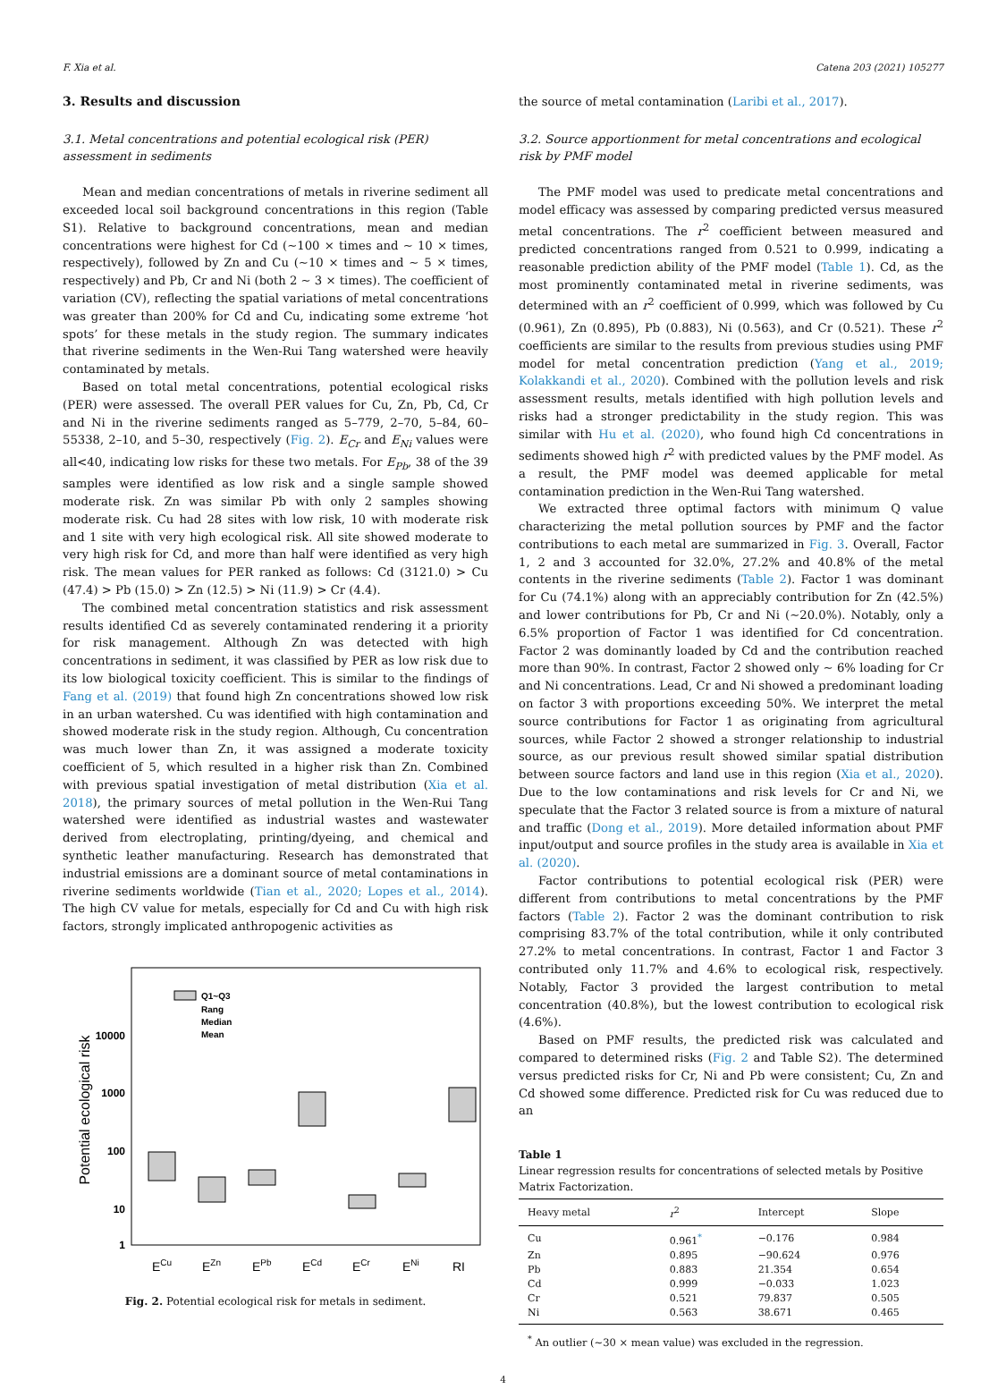F. Xia et al. Catena 203 (2021) 105277
3. Results and discussion
3.1. Metal concentrations and potential ecological risk (PER) assessment in sediments
Mean and median concentrations of metals in riverine sediment all exceeded local soil background concentrations in this region (Table S1). Relative to background concentrations, mean and median concentrations were highest for Cd (~100 × times and ~ 10 × times, respectively), followed by Zn and Cu (~10 × times and ~ 5 × times, respectively) and Pb, Cr and Ni (both 2 ~ 3 × times). The coefficient of variation (CV), reflecting the spatial variations of metal concentrations was greater than 200% for Cd and Cu, indicating some extreme ‘hot spots’ for these metals in the study region. The summary indicates that riverine sediments in the Wen-Rui Tang watershed were heavily contaminated by metals.
Based on total metal concentrations, potential ecological risks (PER) were assessed. The overall PER values for Cu, Zn, Pb, Cd, Cr and Ni in the riverine sediments ranged as 5–779, 2–70, 5–84, 60–55338, 2–10, and 5–30, respectively (Fig. 2). E<sub>Cr</sub> and E<sub>Ni</sub> values were all<40, indicating low risks for these two metals. For E<sub>Pb</sub>, 38 of the 39 samples were identified as low risk and a single sample showed moderate risk. Zn was similar Pb with only 2 samples showing moderate risk. Cu had 28 sites with low risk, 10 with moderate risk and 1 site with very high ecological risk. All site showed moderate to very high risk for Cd, and more than half were identified as very high risk. The mean values for PER ranked as follows: Cd (3121.0) > Cu (47.4) > Pb (15.0) > Zn (12.5) > Ni (11.9) > Cr (4.4).
The combined metal concentration statistics and risk assessment results identified Cd as severely contaminated rendering it a priority for risk management. Although Zn was detected with high concentrations in sediment, it was classified by PER as low risk due to its low biological toxicity coefficient. This is similar to the findings of Fang et al. (2019) that found high Zn concentrations showed low risk in an urban watershed. Cu was identified with high contamination and showed moderate risk in the study region. Although, Cu concentration was much lower than Zn, it was assigned a moderate toxicity coefficient of 5, which resulted in a higher risk than Zn. Combined with previous spatial investigation of metal distribution (Xia et al. 2018), the primary sources of metal pollution in the Wen-Rui Tang watershed were identified as industrial wastes and wastewater derived from electroplating, printing/dyeing, and chemical and synthetic leather manufacturing. Research has demonstrated that industrial emissions are a dominant source of metal contaminations in riverine sediments worldwide (Tian et al., 2020; Lopes et al., 2014). The high CV value for metals, especially for Cd and Cu with high risk factors, strongly implicated anthropogenic activities as
Potential ecological risk
10000
1000
100
10
1
Q1~Q3
Rang
Median
Mean
ECu
EZn
EPb
ECd
ECr
ENi
RI
Fig. 2. Potential ecological risk for metals in sediment.
the source of metal contamination (Laribi et al., 2017).
3.2. Source apportionment for metal concentrations and ecological risk by PMF model
The PMF model was used to predicate metal concentrations and model efficacy was assessed by comparing predicted versus measured metal concentrations. The r<sup>2</sup> coefficient between measured and predicted concentrations ranged from 0.521 to 0.999, indicating a reasonable prediction ability of the PMF model (Table 1). Cd, as the most prominently contaminated metal in riverine sediments, was determined with an r<sup>2</sup> coefficient of 0.999, which was followed by Cu (0.961), Zn (0.895), Pb (0.883), Ni (0.563), and Cr (0.521). These r<sup>2</sup> coefficients are similar to the results from previous studies using PMF model for metal concentration prediction (Yang et al., 2019; Kolakkandi et al., 2020). Combined with the pollution levels and risk assessment results, metals identified with high pollution levels and risks had a stronger predictability in the study region. This was similar with Hu et al. (2020), who found high Cd concentrations in sediments showed high r<sup>2</sup> with predicted values by the PMF model. As a result, the PMF model was deemed applicable for metal contamination prediction in the Wen-Rui Tang watershed.
We extracted three optimal factors with minimum Q value characterizing the metal pollution sources by PMF and the factor contributions to each metal are summarized in Fig. 3. Overall, Factor 1, 2 and 3 accounted for 32.0%, 27.2% and 40.8% of the metal contents in the riverine sediments (Table 2). Factor 1 was dominant for Cu (74.1%) along with an appreciably contribution for Zn (42.5%) and lower contributions for Pb, Cr and Ni (~20.0%). Notably, only a 6.5% proportion of Factor 1 was identified for Cd concentration. Factor 2 was dominantly loaded by Cd and the contribution reached more than 90%. In contrast, Factor 2 showed only ~ 6% loading for Cr and Ni concentrations. Lead, Cr and Ni showed a predominant loading on factor 3 with proportions exceeding 50%. We interpret the metal source contributions for Factor 1 as originating from agricultural sources, while Factor 2 showed a stronger relationship to industrial source, as our previous result showed similar spatial distribution between source factors and land use in this region (Xia et al., 2020). Due to the low contaminations and risk levels for Cr and Ni, we speculate that the Factor 3 related source is from a mixture of natural and traffic (Dong et al., 2019). More detailed information about PMF input/output and source profiles in the study area is available in Xia et al. (2020).
Factor contributions to potential ecological risk (PER) were different from contributions to metal concentrations by the PMF factors (Table 2). Factor 2 was the dominant contribution to risk comprising 83.7% of the total contribution, while it only contributed 27.2% to metal concentrations. In contrast, Factor 1 and Factor 3 contributed only 11.7% and 4.6% to ecological risk, respectively. Notably, Factor 3 provided the largest contribution to metal concentration (40.8%), but the lowest contribution to ecological risk (4.6%).
Based on PMF results, the predicted risk was calculated and compared to determined risks (Fig. 2 and Table S2). The determined versus predicted risks for Cr, Ni and Pb were consistent; Cu, Zn and Cd showed some difference. Predicted risk for Cu was reduced due to an
Table 1
Linear regression results for concentrations of selected metals by Positive Matrix Factorization.
| Heavy metal | r<sup>2</sup> | Intercept | Slope |
| --- | --- | --- | --- |
| Cu | 0.961<sup>*</sup> | −0.176 | 0.984 |
| Zn | 0.895 | −90.624 | 0.976 |
| Pb | 0.883 | 21.354 | 0.654 |
| Cd | 0.999 | −0.033 | 1.023 |
| Cr | 0.521 | 79.837 | 0.505 |
| Ni | 0.563 | 38.671 | 0.465 |
<sup>*</sup> An outlier (~30 × mean value) was excluded in the regression.
4